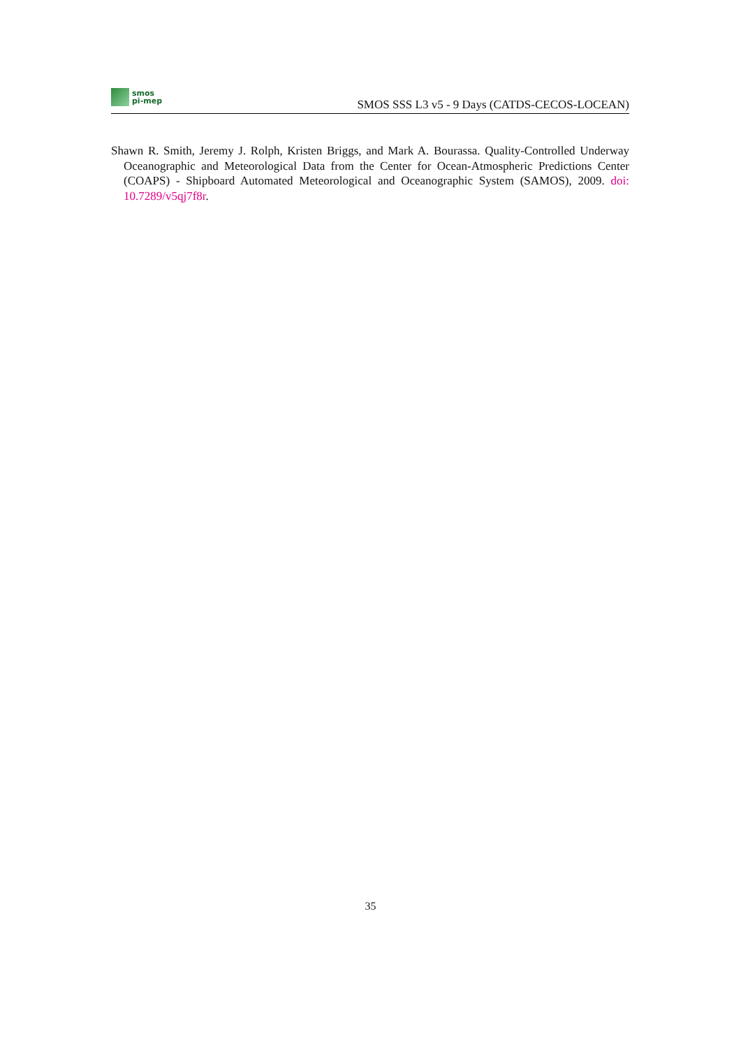smos
pi-mep
SMOS SSS L3 v5 - 9 Days (CATDS-CECOS-LOCEAN)
Shawn R. Smith, Jeremy J. Rolph, Kristen Briggs, and Mark A. Bourassa. Quality-Controlled Underway Oceanographic and Meteorological Data from the Center for Ocean-Atmospheric Predictions Center (COAPS) - Shipboard Automated Meteorological and Oceanographic System (SAMOS), 2009. doi: 10.7289/v5qj7f8r.
35